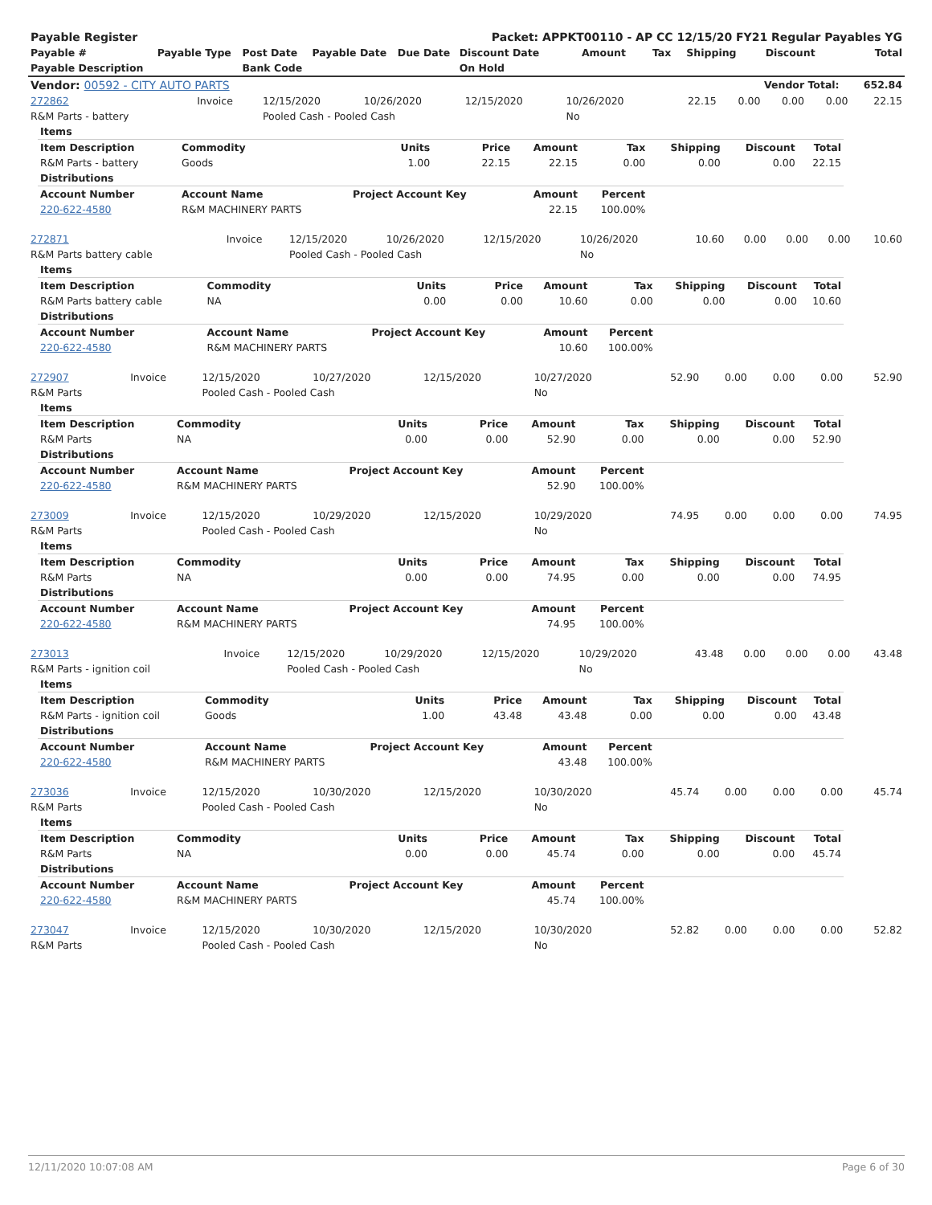| Payable Register | | | | | Packet: APPKT00110 - AP CC 12/15/20 FY21 Regular Payables YG | | | | | |
| --- | --- | --- | --- | --- | --- | --- | --- | --- | --- | --- |
| Payable # | Payable Type | Post Date | Payable Date | Due Date | Discount Date | Amount | Tax | Shipping | Discount | Total |
| Payable Description | | Bank Code | | | On Hold | | | | | |
| Vendor: 00592 - CITY AUTO PARTS | | | | | Vendor Total: | | | | | 652.84 |
| 272862 | Invoice | 12/15/2020 | 10/26/2020 | 12/15/2020 | 10/26/2020 | 22.15 | 0.00 | 0.00 | 0.00 | 22.15 |
| R&M Parts - battery | | Pooled Cash - Pooled Cash | | | No | | | | | |
| Items | | | | | | | | |
| Item Description | Commodity | Units | Price | Amount | Tax | Shipping | Discount | Total |
| R&M Parts - battery | Goods | 1.00 | 22.15 | 22.15 | 0.00 | 0.00 | 0.00 | 22.15 |
| Distributions | | | | | | | | |
| Account Number | Account Name | Project Account Key | | Amount | Percent | | | |
| 220-622-4580 | R&M MACHINERY PARTS | | | 22.15 | 100.00% | | | |
| 272871 | Invoice | 12/15/2020 | 10/26/2020 | 12/15/2020 | 10/26/2020 | 10.60 | 0.00 | 0.00 | 0.00 | 10.60 |
| R&M Parts battery cable | | Pooled Cash - Pooled Cash | | | No | | | | | |
| Items | | | | | | | | |
| Item Description | Commodity | Units | Price | Amount | Tax | Shipping | Discount | Total |
| R&M Parts battery cable | NA | 0.00 | 0.00 | 10.60 | 0.00 | 0.00 | 0.00 | 10.60 |
| Distributions | | | | | | | | |
| Account Number | Account Name | Project Account Key | | Amount | Percent | | | |
| 220-622-4580 | R&M MACHINERY PARTS | | | 10.60 | 100.00% | | | |
| 272907 | Invoice | 12/15/2020 | 10/27/2020 | 12/15/2020 | 10/27/2020 | 52.90 | 0.00 | 0.00 | 0.00 | 52.90 |
| R&M Parts | | Pooled Cash - Pooled Cash | | | No | | | | | |
| Items | | | | | | | | |
| Item Description | Commodity | Units | Price | Amount | Tax | Shipping | Discount | Total |
| R&M Parts | NA | 0.00 | 0.00 | 52.90 | 0.00 | 0.00 | 0.00 | 52.90 |
| Distributions | | | | | | | | |
| Account Number | Account Name | Project Account Key | | Amount | Percent | | | |
| 220-622-4580 | R&M MACHINERY PARTS | | | 52.90 | 100.00% | | | |
| 273009 | Invoice | 12/15/2020 | 10/29/2020 | 12/15/2020 | 10/29/2020 | 74.95 | 0.00 | 0.00 | 0.00 | 74.95 |
| R&M Parts | | Pooled Cash - Pooled Cash | | | No | | | | | |
| Items | | | | | | | | |
| Item Description | Commodity | Units | Price | Amount | Tax | Shipping | Discount | Total |
| R&M Parts | NA | 0.00 | 0.00 | 74.95 | 0.00 | 0.00 | 0.00 | 74.95 |
| Distributions | | | | | | | | |
| Account Number | Account Name | Project Account Key | | Amount | Percent | | | |
| 220-622-4580 | R&M MACHINERY PARTS | | | 74.95 | 100.00% | | | |
| 273013 | Invoice | 12/15/2020 | 10/29/2020 | 12/15/2020 | 10/29/2020 | 43.48 | 0.00 | 0.00 | 0.00 | 43.48 |
| R&M Parts - ignition coil | | Pooled Cash - Pooled Cash | | | No | | | | | |
| Items | | | | | | | | |
| Item Description | Commodity | Units | Price | Amount | Tax | Shipping | Discount | Total |
| R&M Parts - ignition coil | Goods | 1.00 | 43.48 | 43.48 | 0.00 | 0.00 | 0.00 | 43.48 |
| Distributions | | | | | | | | |
| Account Number | Account Name | Project Account Key | | Amount | Percent | | | |
| 220-622-4580 | R&M MACHINERY PARTS | | | 43.48 | 100.00% | | | |
| 273036 | Invoice | 12/15/2020 | 10/30/2020 | 12/15/2020 | 10/30/2020 | 45.74 | 0.00 | 0.00 | 0.00 | 45.74 |
| R&M Parts | | Pooled Cash - Pooled Cash | | | No | | | | | |
| Items | | | | | | | | |
| Item Description | Commodity | Units | Price | Amount | Tax | Shipping | Discount | Total |
| R&M Parts | NA | 0.00 | 0.00 | 45.74 | 0.00 | 0.00 | 0.00 | 45.74 |
| Distributions | | | | | | | | |
| Account Number | Account Name | Project Account Key | | Amount | Percent | | | |
| 220-622-4580 | R&M MACHINERY PARTS | | | 45.74 | 100.00% | | | |
| 273047 | Invoice | 12/15/2020 | 10/30/2020 | 12/15/2020 | 10/30/2020 | 52.82 | 0.00 | 0.00 | 0.00 | 52.82 |
| R&M Parts | | Pooled Cash - Pooled Cash | | | No | | | | | |
12/11/2020 10:07:08 AM Page 6 of 30